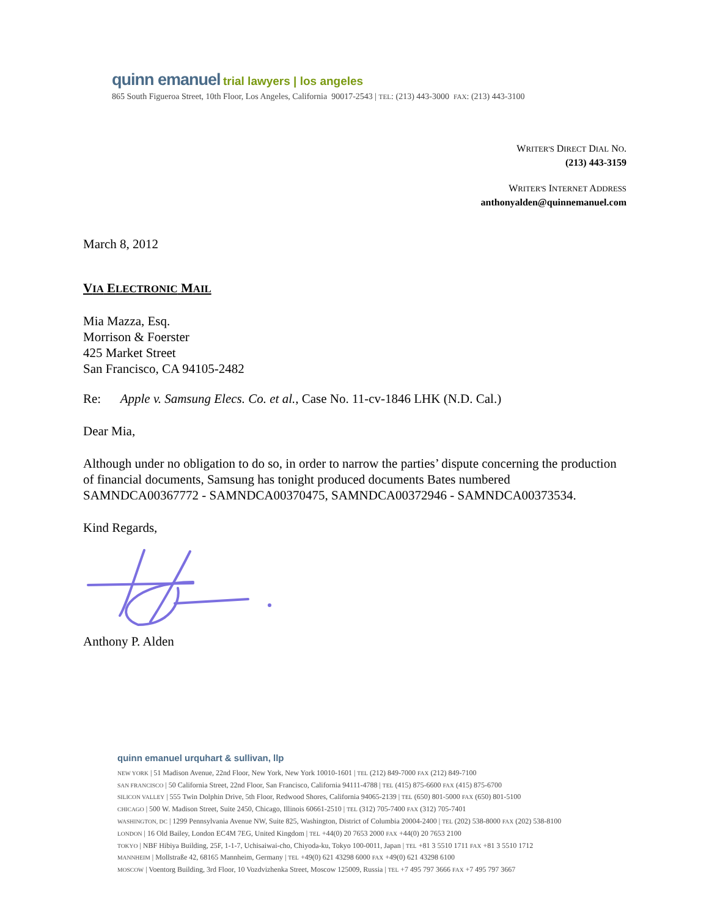quinn emanuel trial lawyers | los angeles
865 South Figueroa Street, 10th Floor, Los Angeles, California 90017-2543 | TEL: (213) 443-3000 FAX: (213) 443-3100
WRITER'S DIRECT DIAL NO.
(213) 443-3159
WRITER'S INTERNET ADDRESS
anthonyalden@quinnemanuel.com
March 8, 2012
VIA ELECTRONIC MAIL
Mia Mazza, Esq.
Morrison & Foerster
425 Market Street
San Francisco, CA 94105-2482
Re: Apple v. Samsung Elecs. Co. et al., Case No. 11-cv-1846 LHK (N.D. Cal.)
Dear Mia,
Although under no obligation to do so, in order to narrow the parties’ dispute concerning the production of financial documents, Samsung has tonight produced documents Bates numbered SAMNDCA00367772 - SAMNDCA00370475, SAMNDCA00372946 - SAMNDCA00373534.
Kind Regards,
Anthony P. Alden
quinn emanuel urquhart & sullivan, llp
NEW YORK | 51 Madison Avenue, 22nd Floor, New York, New York 10010-1601 | TEL (212) 849-7000 FAX (212) 849-7100
SAN FRANCISCO | 50 California Street, 22nd Floor, San Francisco, California 94111-4788 | TEL (415) 875-6600 FAX (415) 875-6700
SILICON VALLEY | 555 Twin Dolphin Drive, 5th Floor, Redwood Shores, California 94065-2139 | TEL (650) 801-5000 FAX (650) 801-5100
CHICAGO | 500 W. Madison Street, Suite 2450, Chicago, Illinois 60661-2510 | TEL (312) 705-7400 FAX (312) 705-7401
WASHINGTON, DC | 1299 Pennsylvania Avenue NW, Suite 825, Washington, District of Columbia 20004-2400 | TEL (202) 538-8000 FAX (202) 538-8100
LONDON | 16 Old Bailey, London EC4M 7EG, United Kingdom | TEL +44(0) 20 7653 2000 FAX +44(0) 20 7653 2100
TOKYO | NBF Hibiya Building, 25F, 1-1-7, Uchisaiwai-cho, Chiyoda-ku, Tokyo 100-0011, Japan | TEL +81 3 5510 1711 FAX +81 3 5510 1712
MANNHEIM | Mollstraße 42, 68165 Mannheim, Germany | TEL +49(0) 621 43298 6000 FAX +49(0) 621 43298 6100
MOSCOW | Voentorg Building, 3rd Floor, 10 Vozdvizhenka Street, Moscow 125009, Russia | TEL +7 495 797 3666 FAX +7 495 797 3667